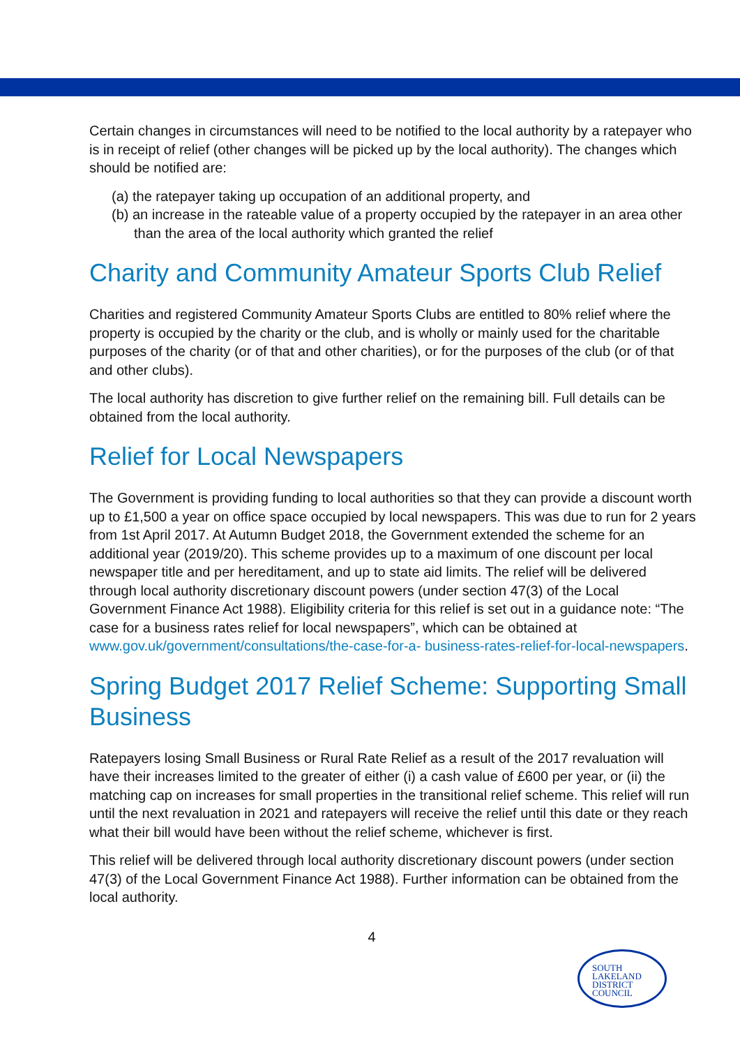Certain changes in circumstances will need to be notified to the local authority by a ratepayer who is in receipt of relief (other changes will be picked up by the local authority). The changes which should be notified are:
(a) the ratepayer taking up occupation of an additional property, and
(b) an increase in the rateable value of a property occupied by the ratepayer in an area other than the area of the local authority which granted the relief
Charity and Community Amateur Sports Club Relief
Charities and registered Community Amateur Sports Clubs are entitled to 80% relief where the property is occupied by the charity or the club, and is wholly or mainly used for the charitable purposes of the charity (or of that and other charities), or for the purposes of the club (or of that and other clubs).
The local authority has discretion to give further relief on the remaining bill. Full details can be obtained from the local authority.
Relief for Local Newspapers
The Government is providing funding to local authorities so that they can provide a discount worth up to £1,500 a year on office space occupied by local newspapers. This was due to run for 2 years from 1st April 2017. At Autumn Budget 2018, the Government extended the scheme for an additional year (2019/20). This scheme provides up to a maximum of one discount per local newspaper title and per hereditament, and up to state aid limits. The relief will be delivered through local authority discretionary discount powers (under section 47(3) of the Local Government Finance Act 1988). Eligibility criteria for this relief is set out in a guidance note: “The case for a business rates relief for local newspapers”, which can be obtained at www.gov.uk/government/consultations/the-case-for-a- business-rates-relief-for-local-newspapers.
Spring Budget 2017 Relief Scheme: Supporting Small Business
Ratepayers losing Small Business or Rural Rate Relief as a result of the 2017 revaluation will have their increases limited to the greater of either (i) a cash value of £600 per year, or (ii) the matching cap on increases for small properties in the transitional relief scheme. This relief will run until the next revaluation in 2021 and ratepayers will receive the relief until this date or they reach what their bill would have been without the relief scheme, whichever is first.
This relief will be delivered through local authority discretionary discount powers (under section 47(3) of the Local Government Finance Act 1988). Further information can be obtained from the local authority.
4
SOUTH
LAKELAND
DISTRICT
COUNCIL